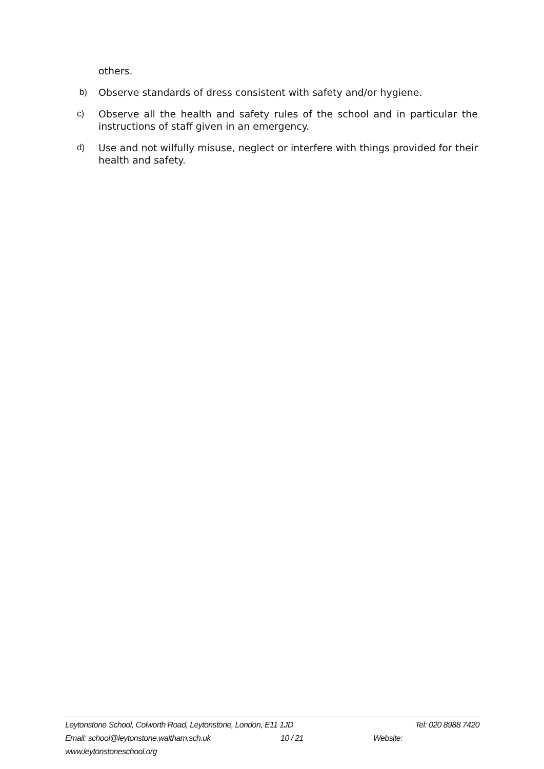others.
b) Observe standards of dress consistent with safety and/or hygiene.
c) Observe all the health and safety rules of the school and in particular the instructions of staff given in an emergency.
d) Use and not wilfully misuse, neglect or interfere with things provided for their health and safety.
Leytonstone School, Colworth Road, Leytonstone, London, E11 1JD Tel: 020 8988 7420
Email: school@leytonstone.waltham.sch.uk 10 / 21 Website:
www.leytonstoneschool.org